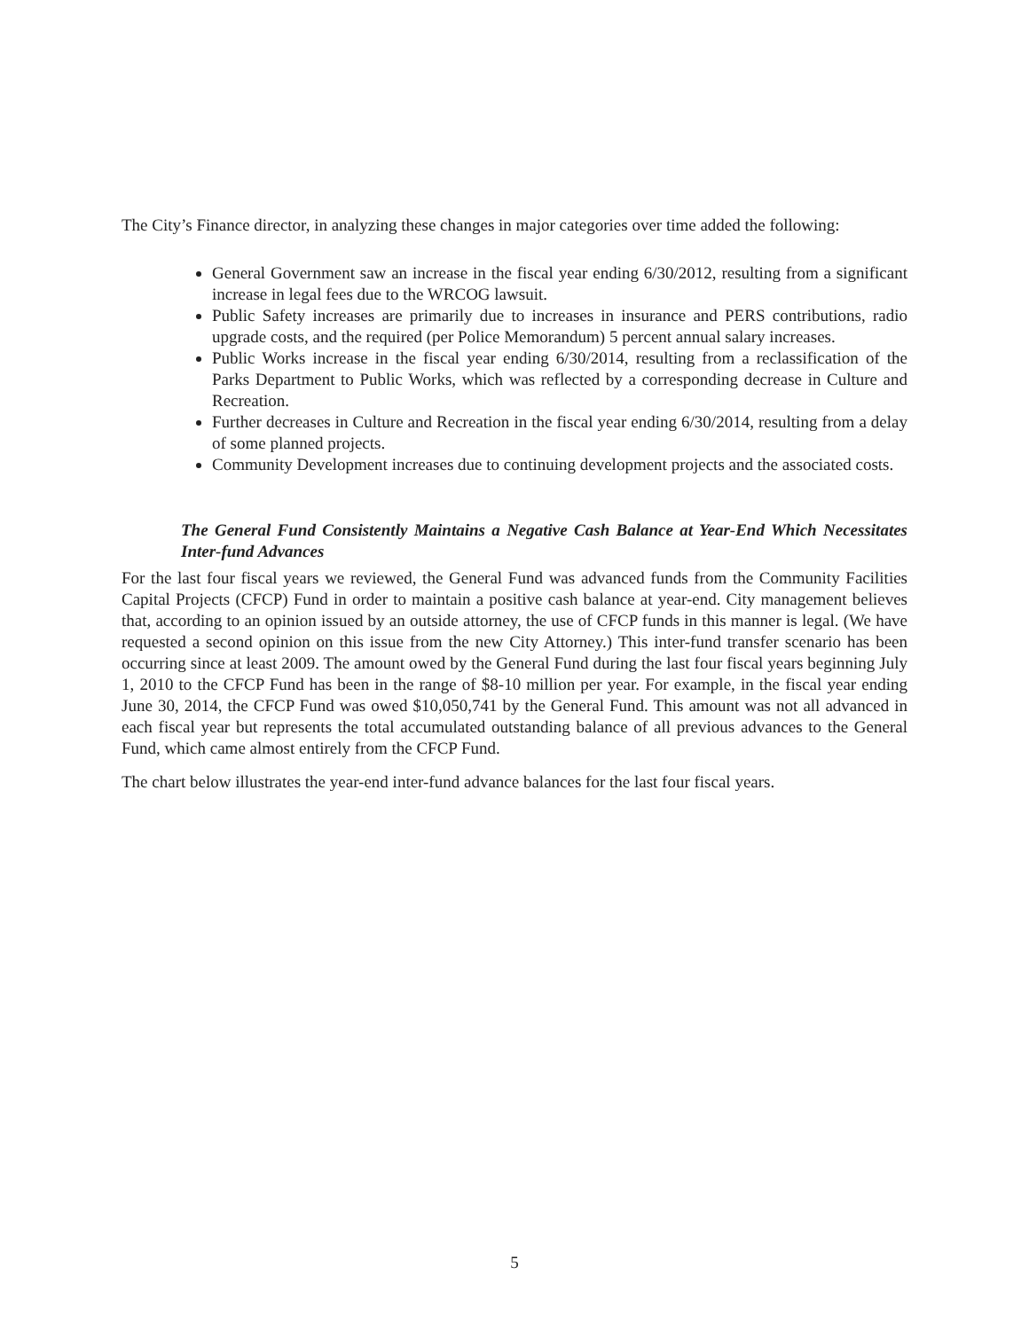The City’s Finance director, in analyzing these changes in major categories over time added the following:
General Government saw an increase in the fiscal year ending 6/30/2012, resulting from a significant increase in legal fees due to the WRCOG lawsuit.
Public Safety increases are primarily due to increases in insurance and PERS contributions, radio upgrade costs, and the required (per Police Memorandum) 5 percent annual salary increases.
Public Works increase in the fiscal year ending 6/30/2014, resulting from a reclassification of the Parks Department to Public Works, which was reflected by a corresponding decrease in Culture and Recreation.
Further decreases in Culture and Recreation in the fiscal year ending 6/30/2014, resulting from a delay of some planned projects.
Community Development increases due to continuing development projects and the associated costs.
The General Fund Consistently Maintains a Negative Cash Balance at Year-End Which Necessitates Inter-fund Advances
For the last four fiscal years we reviewed, the General Fund was advanced funds from the Community Facilities Capital Projects (CFCP) Fund in order to maintain a positive cash balance at year-end. City management believes that, according to an opinion issued by an outside attorney, the use of CFCP funds in this manner is legal. (We have requested a second opinion on this issue from the new City Attorney.) This inter-fund transfer scenario has been occurring since at least 2009. The amount owed by the General Fund during the last four fiscal years beginning July 1, 2010 to the CFCP Fund has been in the range of $8-10 million per year. For example, in the fiscal year ending June 30, 2014, the CFCP Fund was owed $10,050,741 by the General Fund. This amount was not all advanced in each fiscal year but represents the total accumulated outstanding balance of all previous advances to the General Fund, which came almost entirely from the CFCP Fund.
The chart below illustrates the year-end inter-fund advance balances for the last four fiscal years.
5